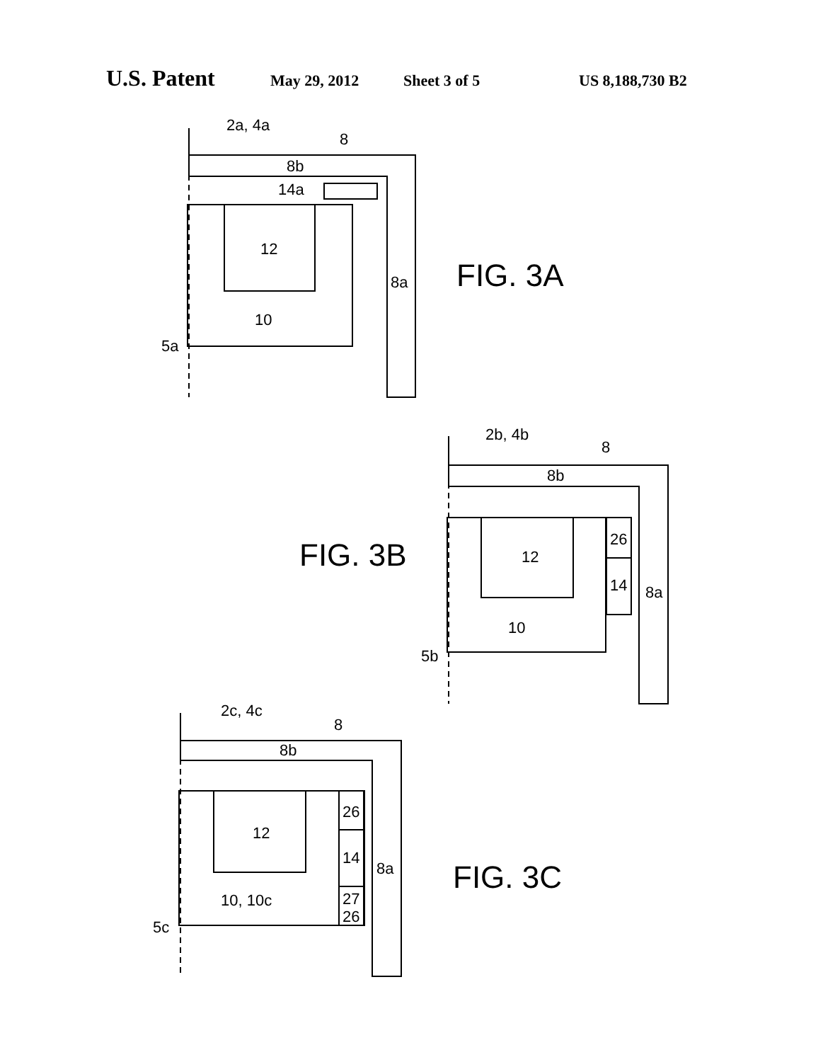U.S. Patent May 29, 2012 Sheet 3 of 5 US 8,188,730 B2
2a, 4a
8
8b
14a
12
10
8a
5a
FIG. 3A
2b, 4b
8
8b
12
26
14
8a
10
5b
FIG. 3B
2c, 4c
8
8b
12
26
14
27
26
8a
10, 10c
5c
FIG. 3C